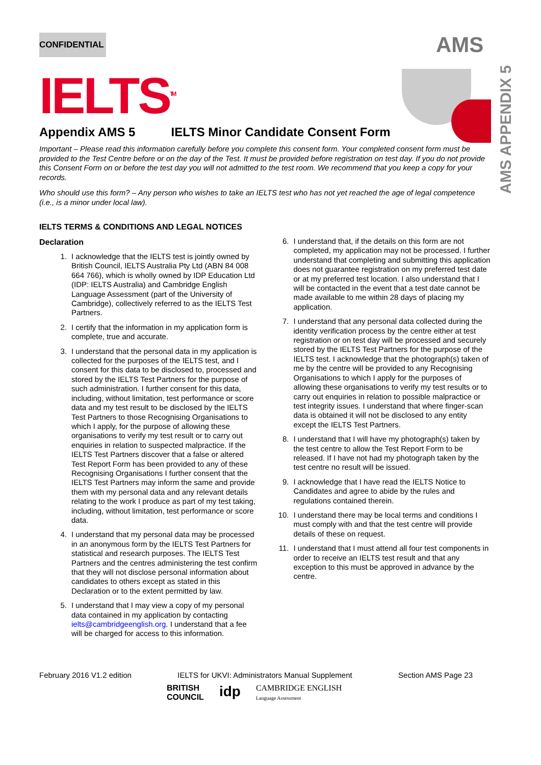CONFIDENTIAL AMS
IELTS<sup>TM</sup>
AMS APPENDIX 5
Appendix AMS 5 IELTS Minor Candidate Consent Form
Important – Please read this information carefully before you complete this consent form. Your completed consent form must be provided to the Test Centre before or on the day of the Test. It must be provided before registration on test day. If you do not provide this Consent Form on or before the test day you will not admitted to the test room. We recommend that you keep a copy for your records.
Who should use this form? – Any person who wishes to take an IELTS test who has not yet reached the age of legal competence (i.e., is a minor under local law).
IELTS TERMS & CONDITIONS AND LEGAL NOTICES
Declaration
1. I acknowledge that the IELTS test is jointly owned by British Council, IELTS Australia Pty Ltd (ABN 84 008 664 766), which is wholly owned by IDP Education Ltd (IDP: IELTS Australia) and Cambridge English Language Assessment (part of the University of Cambridge), collectively referred to as the IELTS Test Partners.
2. I certify that the information in my application form is complete, true and accurate.
3. I understand that the personal data in my application is collected for the purposes of the IELTS test, and I consent for this data to be disclosed to, processed and stored by the IELTS Test Partners for the purpose of such administration. I further consent for this data, including, without limitation, test performance or score data and my test result to be disclosed by the IELTS Test Partners to those Recognising Organisations to which I apply, for the purpose of allowing these organisations to verify my test result or to carry out enquiries in relation to suspected malpractice. If the IELTS Test Partners discover that a false or altered Test Report Form has been provided to any of these Recognising Organisations I further consent that the IELTS Test Partners may inform the same and provide them with my personal data and any relevant details relating to the work I produce as part of my test taking, including, without limitation, test performance or score data.
4. I understand that my personal data may be processed in an anonymous form by the IELTS Test Partners for statistical and research purposes. The IELTS Test Partners and the centres administering the test confirm that they will not disclose personal information about candidates to others except as stated in this Declaration or to the extent permitted by law.
5. I understand that I may view a copy of my personal data contained in my application by contacting ielts@cambridgeenglish.org. I understand that a fee will be charged for access to this information.
6. I understand that, if the details on this form are not completed, my application may not be processed. I further understand that completing and submitting this application does not guarantee registration on my preferred test date or at my preferred test location. I also understand that I will be contacted in the event that a test date cannot be made available to me within 28 days of placing my application.
7. I understand that any personal data collected during the identity verification process by the centre either at test registration or on test day will be processed and securely stored by the IELTS Test Partners for the purpose of the IELTS test. I acknowledge that the photograph(s) taken of me by the centre will be provided to any Recognising Organisations to which I apply for the purposes of allowing these organisations to verify my test results or to carry out enquiries in relation to possible malpractice or test integrity issues. I understand that where finger-scan data is obtained it will not be disclosed to any entity except the IELTS Test Partners.
8. I understand that I will have my photograph(s) taken by the test centre to allow the Test Report Form to be released. If I have not had my photograph taken by the test centre no result will be issued.
9. I acknowledge that I have read the IELTS Notice to Candidates and agree to abide by the rules and regulations contained therein.
10. I understand there may be local terms and conditions I must comply with and that the test centre will provide details of these on request.
11. I understand that I must attend all four test components in order to receive an IELTS test result and that any exception to this must be approved in advance by the centre.
February 2016 V1.2 edition IELTS for UKVI: Administrators Manual Supplement Section AMS Page 23
BRITISH
COUNCIL idp CAMBRIDGE ENGLISH
Language Assessment